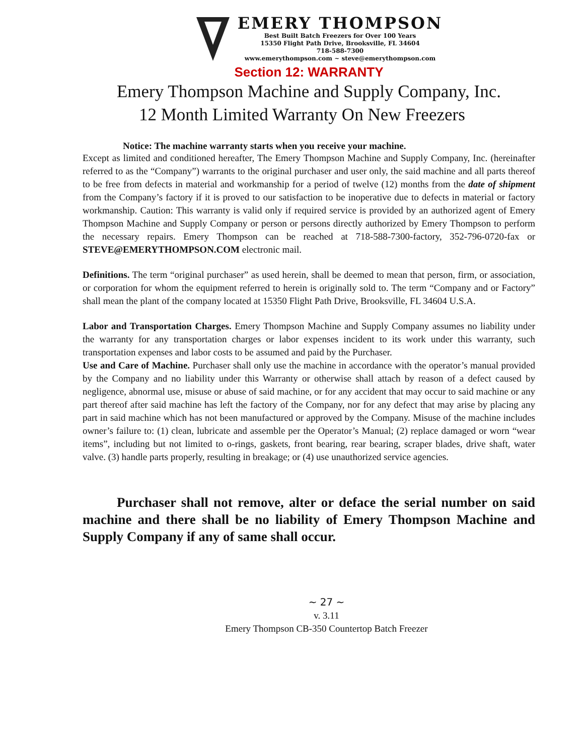EMERY THOMPSON
Best Built Batch Freezers for Over 100 Years
15350 Flight Path Drive, Brooksville, FL 34604
718-588-7300
www.emerythompson.com ~ steve@emerythompson.com
Section 12: WARRANTY
Emery Thompson Machine and Supply Company, Inc.
12 Month Limited Warranty On New Freezers
Notice: The machine warranty starts when you receive your machine.
Except as limited and conditioned hereafter, The Emery Thompson Machine and Supply Company, Inc. (hereinafter referred to as the “Company”) warrants to the original purchaser and user only, the said machine and all parts thereof to be free from defects in material and workmanship for a period of twelve (12) months from the date of shipment from the Company’s factory if it is proved to our satisfaction to be inoperative due to defects in material or factory workmanship. Caution: This warranty is valid only if required service is provided by an authorized agent of Emery Thompson Machine and Supply Company or person or persons directly authorized by Emery Thompson to perform the necessary repairs. Emery Thompson can be reached at 718-588-7300-factory, 352-796-0720-fax or STEVE@EMERYTHOMPSON.COM electronic mail.
Definitions. The term “original purchaser” as used herein, shall be deemed to mean that person, firm, or association, or corporation for whom the equipment referred to herein is originally sold to. The term “Company and or Factory” shall mean the plant of the company located at 15350 Flight Path Drive, Brooksville, FL 34604 U.S.A.
Labor and Transportation Charges. Emery Thompson Machine and Supply Company assumes no liability under the warranty for any transportation charges or labor expenses incident to its work under this warranty, such transportation expenses and labor costs to be assumed and paid by the Purchaser.
Use and Care of Machine. Purchaser shall only use the machine in accordance with the operator’s manual provided by the Company and no liability under this Warranty or otherwise shall attach by reason of a defect caused by negligence, abnormal use, misuse or abuse of said machine, or for any accident that may occur to said machine or any part thereof after said machine has left the factory of the Company, nor for any defect that may arise by placing any part in said machine which has not been manufactured or approved by the Company. Misuse of the machine includes owner’s failure to: (1) clean, lubricate and assemble per the Operator’s Manual; (2) replace damaged or worn “wear items”, including but not limited to o-rings, gaskets, front bearing, rear bearing, scraper blades, drive shaft, water valve. (3) handle parts properly, resulting in breakage; or (4) use unauthorized service agencies.
Purchaser shall not remove, alter or deface the serial number on said machine and there shall be no liability of Emery Thompson Machine and Supply Company if any of same shall occur.
~ 27 ~
v. 3.11
Emery Thompson CB-350 Countertop Batch Freezer